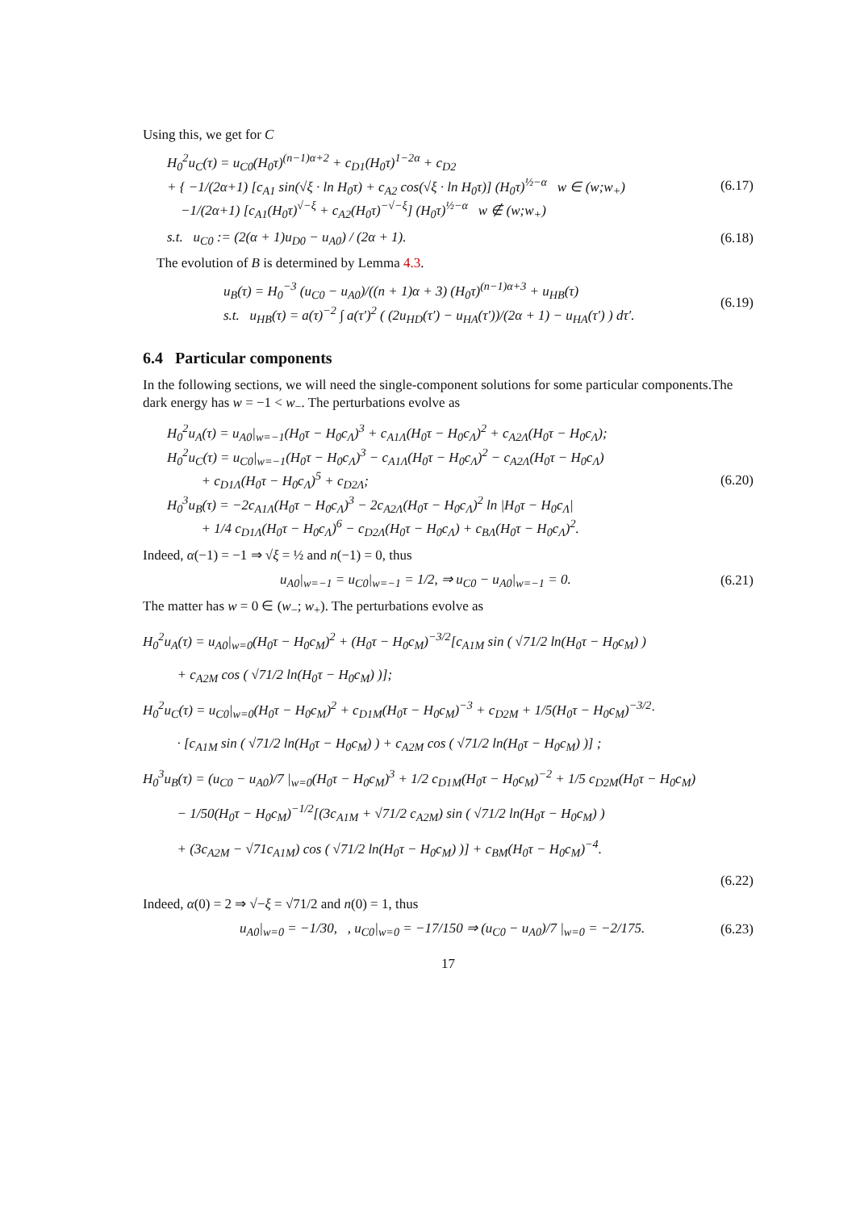Using this, we get for C
H<sub>0</sub><sup>2</sup>u<sub>C</sub>(τ) = u<sub>C0</sub>(H<sub>0</sub>τ)<sup>(n−1)α+2</sup> + c<sub>D1</sub>(H<sub>0</sub>τ)<sup>1−2α</sup> + c<sub>D2</sub>
+ { −1/(2α+1) [c<sub>A1</sub> sin(√ξ · ln H<sub>0</sub>τ) + c<sub>A2</sub> cos(√ξ · ln H<sub>0</sub>τ)] (H<sub>0</sub>τ)<sup>½−α</sup> w ∈ (w;w<sub>+</sub>)
−1/(2α+1) [c<sub>A1</sub>(H<sub>0</sub>τ)<sup>√−ξ</sup> + c<sub>A2</sub>(H<sub>0</sub>τ)<sup>−√−ξ</sup>] (H<sub>0</sub>τ)<sup>½−α</sup> w ∉ (w;w<sub>+</sub>)
(6.17)
s.t. u<sub>C0</sub> := (2(α + 1)u<sub>D0</sub> − u<sub>A0</sub>) / (2α + 1).
(6.18)
The evolution of B is determined by Lemma 4.3.
u<sub>B</sub>(τ) = H<sub>0</sub><sup>−3</sup> (u<sub>C0</sub> − u<sub>A0</sub>)/((n + 1)α + 3) (H<sub>0</sub>τ)<sup>(n−1)α+3</sup> + u<sub>HB</sub>(τ)
s.t. u<sub>HB</sub>(τ) = a(τ)<sup>−2</sup> ∫ a(τ′)<sup>2</sup> ( (2u<sub>HD</sub>(τ′) − u<sub>HA</sub>(τ′))/(2α + 1) − u<sub>HA</sub>(τ′) ) dτ′.
(6.19)
6.4 Particular components
In the following sections, we will need the single-component solutions for some particular components.The dark energy has w = −1 < w<sub>−</sub>. The perturbations evolve as
H<sub>0</sub><sup>2</sup>u<sub>A</sub>(τ) = u<sub>A0</sub>|<sub>w=−1</sub>(H<sub>0</sub>τ − H<sub>0</sub>c<sub>Λ</sub>)<sup>3</sup> + c<sub>A1Λ</sub>(H<sub>0</sub>τ − H<sub>0</sub>c<sub>Λ</sub>)<sup>2</sup> + c<sub>A2Λ</sub>(H<sub>0</sub>τ − H<sub>0</sub>c<sub>Λ</sub>);
H<sub>0</sub><sup>2</sup>u<sub>C</sub>(τ) = u<sub>C0</sub>|<sub>w=−1</sub>(H<sub>0</sub>τ − H<sub>0</sub>c<sub>Λ</sub>)<sup>3</sup> − c<sub>A1Λ</sub>(H<sub>0</sub>τ − H<sub>0</sub>c<sub>Λ</sub>)<sup>2</sup> − c<sub>A2Λ</sub>(H<sub>0</sub>τ − H<sub>0</sub>c<sub>Λ</sub>)
+ c<sub>D1Λ</sub>(H<sub>0</sub>τ − H<sub>0</sub>c<sub>Λ</sub>)<sup>5</sup> + c<sub>D2Λ</sub>;
H<sub>0</sub><sup>3</sup>u<sub>B</sub>(τ) = −2c<sub>A1Λ</sub>(H<sub>0</sub>τ − H<sub>0</sub>c<sub>Λ</sub>)<sup>3</sup> − 2c<sub>A2Λ</sub>(H<sub>0</sub>τ − H<sub>0</sub>c<sub>Λ</sub>)<sup>2</sup> ln |H<sub>0</sub>τ − H<sub>0</sub>c<sub>Λ</sub>|
+ 1/4 c<sub>D1Λ</sub>(H<sub>0</sub>τ − H<sub>0</sub>c<sub>Λ</sub>)<sup>6</sup> − c<sub>D2Λ</sub>(H<sub>0</sub>τ − H<sub>0</sub>c<sub>Λ</sub>) + c<sub>BΛ</sub>(H<sub>0</sub>τ − H<sub>0</sub>c<sub>Λ</sub>)<sup>2</sup>.
(6.20)
Indeed, α(−1) = −1 ⇒ √ξ = ½ and n(−1) = 0, thus
u<sub>A0</sub>|<sub>w=−1</sub> = u<sub>C0</sub>|<sub>w=−1</sub> = 1/2, ⇒ u<sub>C0</sub> − u<sub>A0</sub>|<sub>w=−1</sub> = 0.
(6.21)
The matter has w = 0 ∈ (w<sub>−</sub>; w<sub>+</sub>). The perturbations evolve as
H<sub>0</sub><sup>2</sup>u<sub>A</sub>(τ) = u<sub>A0</sub>|<sub>w=0</sub>(H<sub>0</sub>τ − H<sub>0</sub>c<sub>M</sub>)<sup>2</sup> + (H<sub>0</sub>τ − H<sub>0</sub>c<sub>M</sub>)<sup>−3/2</sup>[c<sub>A1M</sub> sin ( √71/2 ln(H<sub>0</sub>τ − H<sub>0</sub>c<sub>M</sub>) )
+ c<sub>A2M</sub> cos ( √71/2 ln(H<sub>0</sub>τ − H<sub>0</sub>c<sub>M</sub>) )];
H<sub>0</sub><sup>2</sup>u<sub>C</sub>(τ) = u<sub>C0</sub>|<sub>w=0</sub>(H<sub>0</sub>τ − H<sub>0</sub>c<sub>M</sub>)<sup>2</sup> + c<sub>D1M</sub>(H<sub>0</sub>τ − H<sub>0</sub>c<sub>M</sub>)<sup>−3</sup> + c<sub>D2M</sub> + 1/5(H<sub>0</sub>τ − H<sub>0</sub>c<sub>M</sub>)<sup>−3/2</sup>·
· [c<sub>A1M</sub> sin ( √71/2 ln(H<sub>0</sub>τ − H<sub>0</sub>c<sub>M</sub>) ) + c<sub>A2M</sub> cos ( √71/2 ln(H<sub>0</sub>τ − H<sub>0</sub>c<sub>M</sub>) )] ;
H<sub>0</sub><sup>3</sup>u<sub>B</sub>(τ) = (u<sub>C0</sub> − u<sub>A0</sub>)/7 |<sub>w=0</sub>(H<sub>0</sub>τ − H<sub>0</sub>c<sub>M</sub>)<sup>3</sup> + 1/2 c<sub>D1M</sub>(H<sub>0</sub>τ − H<sub>0</sub>c<sub>M</sub>)<sup>−2</sup> + 1/5 c<sub>D2M</sub>(H<sub>0</sub>τ − H<sub>0</sub>c<sub>M</sub>)
− 1/50(H<sub>0</sub>τ − H<sub>0</sub>c<sub>M</sub>)<sup>−1/2</sup>[(3c<sub>A1M</sub> + √71/2 c<sub>A2M</sub>) sin ( √71/2 ln(H<sub>0</sub>τ − H<sub>0</sub>c<sub>M</sub>) )
+ (3c<sub>A2M</sub> − √71c<sub>A1M</sub>) cos ( √71/2 ln(H<sub>0</sub>τ − H<sub>0</sub>c<sub>M</sub>) )] + c<sub>BM</sub>(H<sub>0</sub>τ − H<sub>0</sub>c<sub>M</sub>)<sup>−4</sup>.
(6.22)
Indeed, α(0) = 2 ⇒ √−ξ = √71/2 and n(0) = 1, thus
u<sub>A0</sub>|<sub>w=0</sub> = −1/30, , u<sub>C0</sub>|<sub>w=0</sub> = −17/150 ⇒ (u<sub>C0</sub> − u<sub>A0</sub>)/7 |<sub>w=0</sub> = −2/175.
(6.23)
17